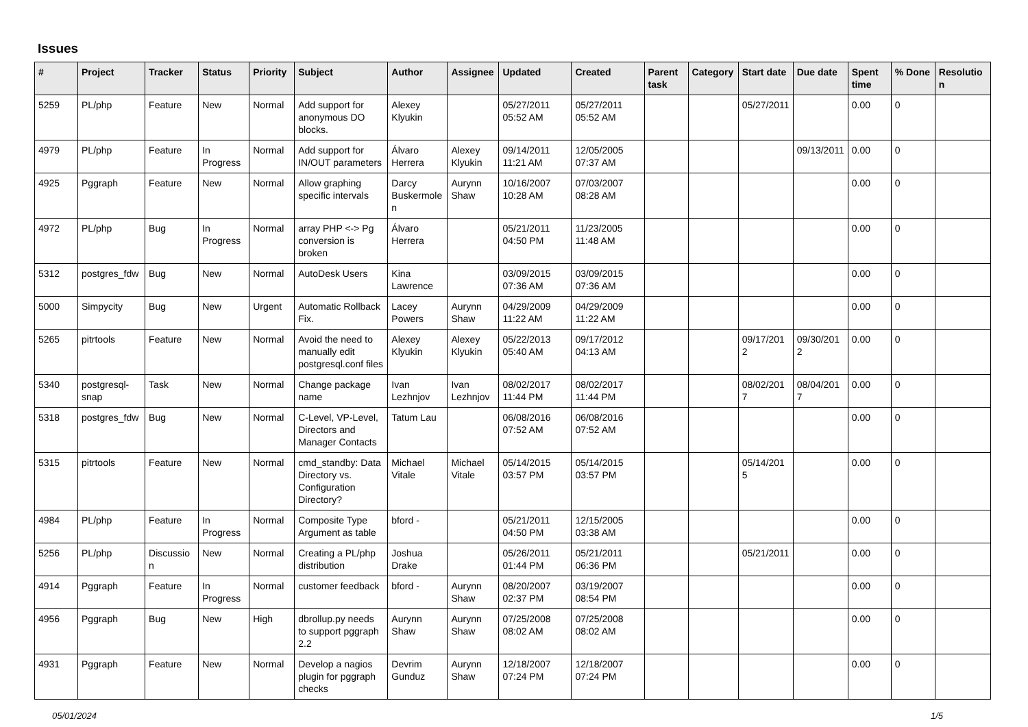Issues
| # | Project | Tracker | Status | Priority | Subject | Author | Assignee | Updated | Created | Parent task | Category | Start date | Due date | Spent time | % Done | Resolution |
| --- | --- | --- | --- | --- | --- | --- | --- | --- | --- | --- | --- | --- | --- | --- | --- | --- |
| 5259 | PL/php | Feature | New | Normal | Add support for anonymous DO blocks. | Alexey Klyukin | | 05/27/2011 05:52 AM | 05/27/2011 05:52 AM | | | 05/27/2011 | | 0.00 | 0 | |
| 4979 | PL/php | Feature | In Progress | Normal | Add support for IN/OUT parameters | Álvaro Herrera | Alexey Klyukin | 09/14/2011 11:21 AM | 12/05/2005 07:37 AM | | | | 09/13/2011 | 0.00 | 0 | |
| 4925 | Pggraph | Feature | New | Normal | Allow graphing specific intervals | Darcy Buskermolen | Aurynn Shaw | 10/16/2007 10:28 AM | 07/03/2007 08:28 AM | | | | | 0.00 | 0 | |
| 4972 | PL/php | Bug | In Progress | Normal | array PHP <-> Pg conversion is broken | Álvaro Herrera | | 05/21/2011 04:50 PM | 11/23/2005 11:48 AM | | | | | 0.00 | 0 | |
| 5312 | postgres_fdw | Bug | New | Normal | AutoDesk Users | Kina Lawrence | | 03/09/2015 07:36 AM | 03/09/2015 07:36 AM | | | | | 0.00 | 0 | |
| 5000 | Simpycity | Bug | New | Urgent | Automatic Rollback Fix. | Lacey Powers | Aurynn Shaw | 04/29/2009 11:22 AM | 04/29/2009 11:22 AM | | | | | 0.00 | 0 | |
| 5265 | pitrtools | Feature | New | Normal | Avoid the need to manually edit postgresql.conf files | Alexey Klyukin | Alexey Klyukin | 05/22/2013 05:40 AM | 09/17/2012 04:13 AM | | | 09/17/2012 | 09/30/2012 | 0.00 | 0 | |
| 5340 | postgresql-snap | Task | New | Normal | Change package name | Ivan Lezhnjov | Ivan Lezhnjov | 08/02/2017 11:44 PM | 08/02/2017 11:44 PM | | | 08/02/2017 | 08/04/2017 | 0.00 | 0 | |
| 5318 | postgres_fdw | Bug | New | Normal | C-Level, VP-Level, Directors and Manager Contacts | Tatum Lau | | 06/08/2016 07:52 AM | 06/08/2016 07:52 AM | | | | | 0.00 | 0 | |
| 5315 | pitrtools | Feature | New | Normal | cmd_standby: Data Directory vs. Configuration Directory? | Michael Vitale | Michael Vitale | 05/14/2015 03:57 PM | 05/14/2015 03:57 PM | | | 05/14/2015 | | 0.00 | 0 | |
| 4984 | PL/php | Feature | In Progress | Normal | Composite Type Argument as table | bford - | | 05/21/2011 04:50 PM | 12/15/2005 03:38 AM | | | | | 0.00 | 0 | |
| 5256 | PL/php | Discussion | New | Normal | Creating a PL/php distribution | Joshua Drake | | 05/26/2011 01:44 PM | 05/21/2011 06:36 PM | | | 05/21/2011 | | 0.00 | 0 | |
| 4914 | Pggraph | Feature | In Progress | Normal | customer feedback | bford - | Aurynn Shaw | 08/20/2007 02:37 PM | 03/19/2007 08:54 PM | | | | | 0.00 | 0 | |
| 4956 | Pggraph | Bug | New | High | dbrollup.py needs to support pggraph 2.2 | Aurynn Shaw | Aurynn Shaw | 07/25/2008 08:02 AM | 07/25/2008 08:02 AM | | | | | 0.00 | 0 | |
| 4931 | Pggraph | Feature | New | Normal | Develop a nagios plugin for pggraph checks | Devrim Gunduz | Aurynn Shaw | 12/18/2007 07:24 PM | 12/18/2007 07:24 PM | | | | | 0.00 | 0 | |
05/01/2024 1/5